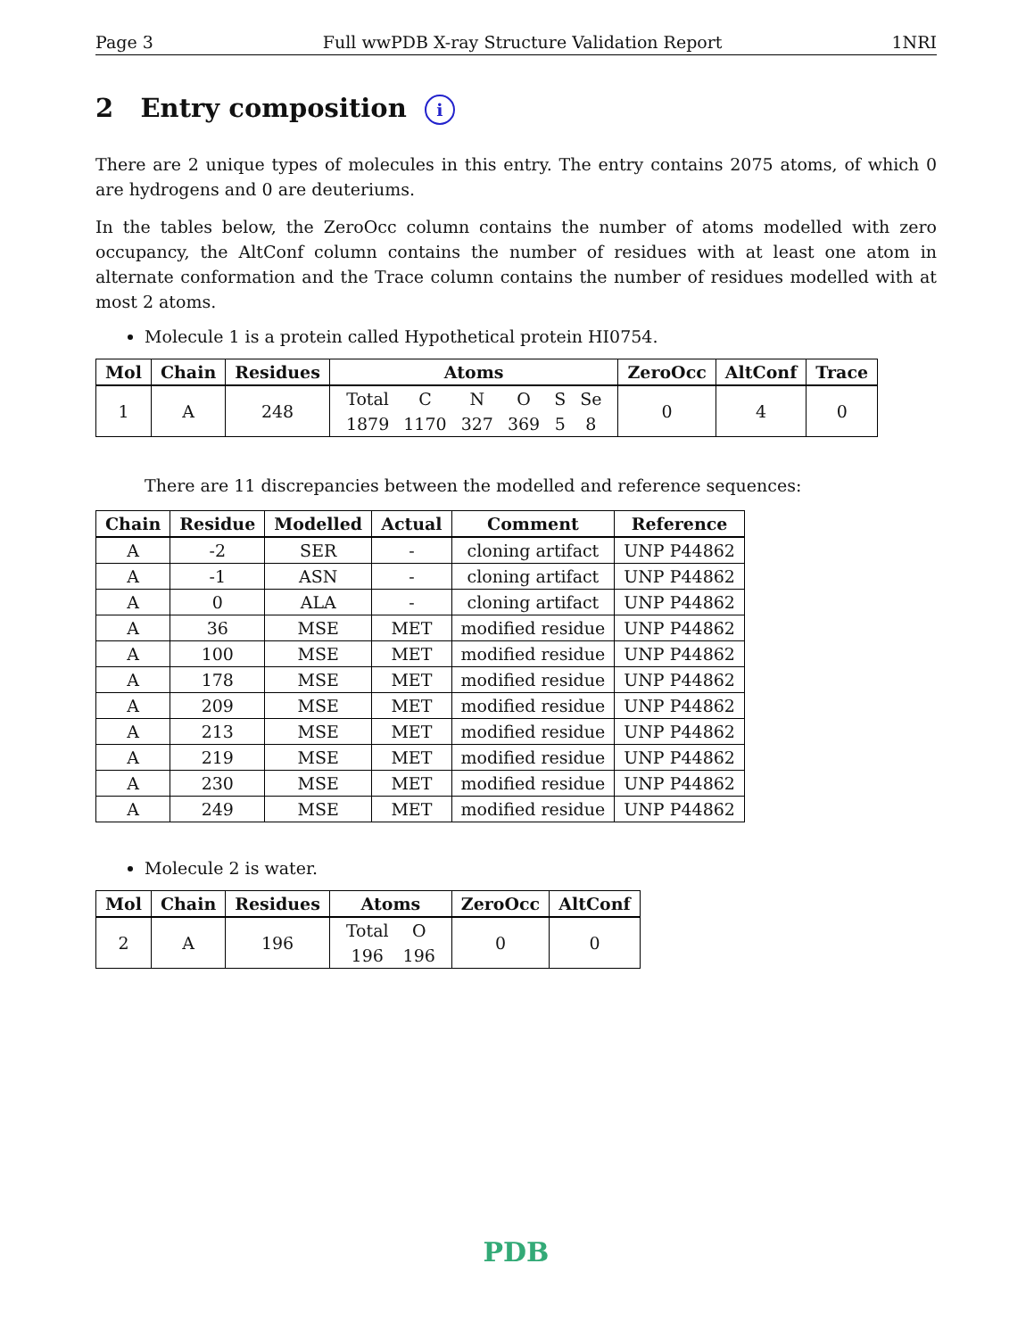Page 3 Full wwPDB X-ray Structure Validation Report 1NRI
2 Entry composition i
There are 2 unique types of molecules in this entry. The entry contains 2075 atoms, of which 0 are hydrogens and 0 are deuteriums.
In the tables below, the ZeroOcc column contains the number of atoms modelled with zero occupancy, the AltConf column contains the number of residues with at least one atom in alternate conformation and the Trace column contains the number of residues modelled with at most 2 atoms.
Molecule 1 is a protein called Hypothetical protein HI0754.
| Mol | Chain | Residues | Atoms | ZeroOcc | AltConf | Trace |
| --- | --- | --- | --- | --- | --- | --- |
| 1 | A | 248 | / Total / C / N / O / S / Se / / 1879 / 1170 / 327 / 369 / 5 / 8 / | 0 | 4 | 0 |
There are 11 discrepancies between the modelled and reference sequences:
| Chain | Residue | Modelled | Actual | Comment | Reference |
| --- | --- | --- | --- | --- | --- |
| A | -2 | SER | - | cloning artifact | UNP P44862 |
| A | -1 | ASN | - | cloning artifact | UNP P44862 |
| A | 0 | ALA | - | cloning artifact | UNP P44862 |
| A | 36 | MSE | MET | modified residue | UNP P44862 |
| A | 100 | MSE | MET | modified residue | UNP P44862 |
| A | 178 | MSE | MET | modified residue | UNP P44862 |
| A | 209 | MSE | MET | modified residue | UNP P44862 |
| A | 213 | MSE | MET | modified residue | UNP P44862 |
| A | 219 | MSE | MET | modified residue | UNP P44862 |
| A | 230 | MSE | MET | modified residue | UNP P44862 |
| A | 249 | MSE | MET | modified residue | UNP P44862 |
Molecule 2 is water.
| Mol | Chain | Residues | Atoms | ZeroOcc | AltConf |
| --- | --- | --- | --- | --- | --- |
| 2 | A | 196 | / Total / O / / 196 / 196 / | 0 | 0 |
PDB